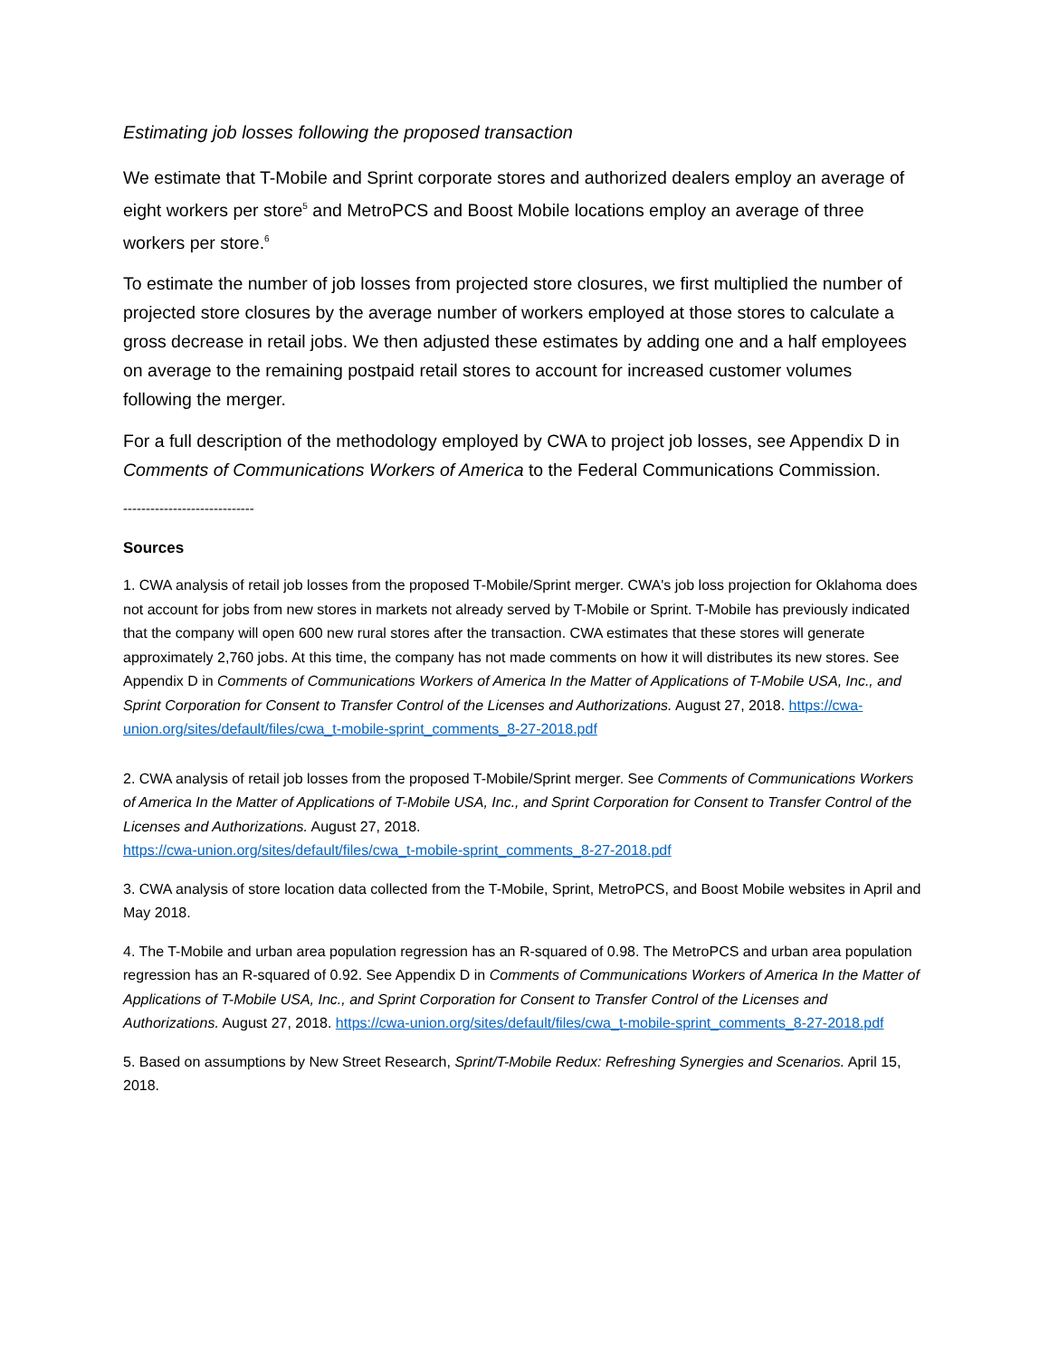Estimating job losses following the proposed transaction
We estimate that T-Mobile and Sprint corporate stores and authorized dealers employ an average of eight workers per store<sup>5</sup> and MetroPCS and Boost Mobile locations employ an average of three workers per store.<sup>6</sup>
To estimate the number of job losses from projected store closures, we first multiplied the number of projected store closures by the average number of workers employed at those stores to calculate a gross decrease in retail jobs. We then adjusted these estimates by adding one and a half employees on average to the remaining postpaid retail stores to account for increased customer volumes following the merger.
For a full description of the methodology employed by CWA to project job losses, see Appendix D in Comments of Communications Workers of America to the Federal Communications Commission.
-----------------------------
Sources
1. CWA analysis of retail job losses from the proposed T-Mobile/Sprint merger. CWA's job loss projection for Oklahoma does not account for jobs from new stores in markets not already served by T-Mobile or Sprint. T-Mobile has previously indicated that the company will open 600 new rural stores after the transaction. CWA estimates that these stores will generate approximately 2,760 jobs. At this time, the company has not made comments on how it will distributes its new stores. See Appendix D in Comments of Communications Workers of America In the Matter of Applications of T-Mobile USA, Inc., and Sprint Corporation for Consent to Transfer Control of the Licenses and Authorizations. August 27, 2018. https://cwa-union.org/sites/default/files/cwa_t-mobile-sprint_comments_8-27-2018.pdf
2. CWA analysis of retail job losses from the proposed T-Mobile/Sprint merger. See Comments of Communications Workers of America In the Matter of Applications of T-Mobile USA, Inc., and Sprint Corporation for Consent to Transfer Control of the Licenses and Authorizations. August 27, 2018.
https://cwa-union.org/sites/default/files/cwa_t-mobile-sprint_comments_8-27-2018.pdf
3. CWA analysis of store location data collected from the T-Mobile, Sprint, MetroPCS, and Boost Mobile websites in April and May 2018.
4. The T-Mobile and urban area population regression has an R-squared of 0.98. The MetroPCS and urban area population regression has an R-squared of 0.92. See Appendix D in Comments of Communications Workers of America In the Matter of Applications of T-Mobile USA, Inc., and Sprint Corporation for Consent to Transfer Control of the Licenses and Authorizations. August 27, 2018. https://cwa-union.org/sites/default/files/cwa_t-mobile-sprint_comments_8-27-2018.pdf
5. Based on assumptions by New Street Research, Sprint/T-Mobile Redux: Refreshing Synergies and Scenarios. April 15, 2018.